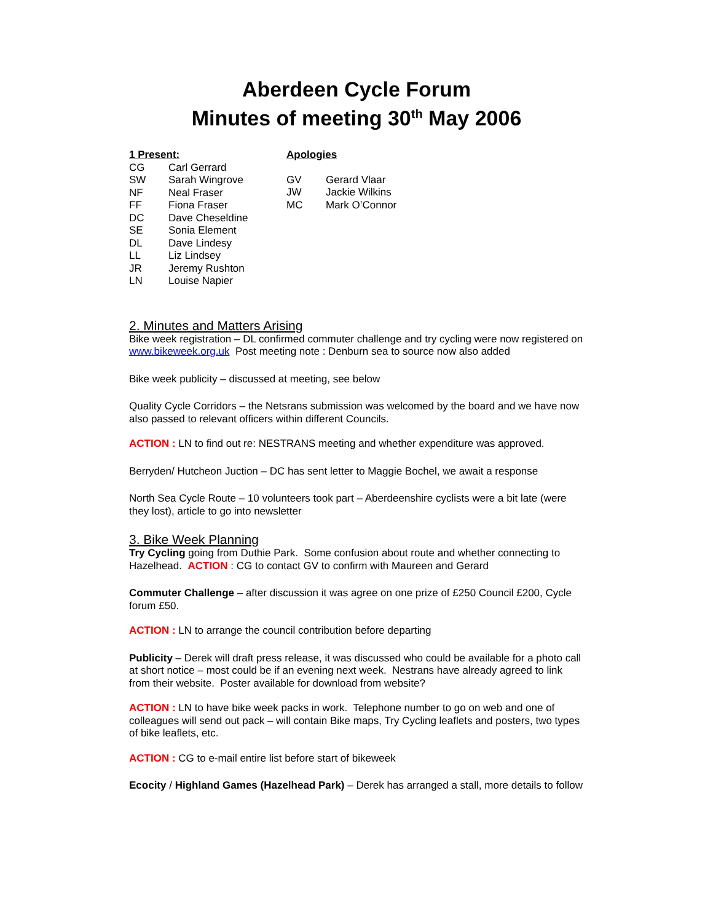Aberdeen Cycle Forum
Minutes of meeting 30<sup>th</sup> May 2006
1 Present:
| CG | Carl Gerrard |
| SW | Sarah Wingrove |
| NF | Neal Fraser |
| FF | Fiona Fraser |
| DC | Dave Cheseldine |
| SE | Sonia Element |
| DL | Dave Lindesy |
| LL | Liz Lindsey |
| JR | Jeremy Rushton |
| LN | Louise Napier |
Apologies
| GV | Gerard Vlaar |
| JW | Jackie Wilkins |
| MC | Mark O’Connor |
2. Minutes and Matters Arising
Bike week registration – DL confirmed commuter challenge and try cycling were now registered on www.bikeweek.org.uk Post meeting note : Denburn sea to source now also added
Bike week publicity – discussed at meeting, see below
Quality Cycle Corridors – the Netsrans submission was welcomed by the board and we have now also passed to relevant officers within different Councils.
ACTION : LN to find out re: NESTRANS meeting and whether expenditure was approved.
Berryden/ Hutcheon Juction – DC has sent letter to Maggie Bochel, we await a response
North Sea Cycle Route – 10 volunteers took part – Aberdeenshire cyclists were a bit late (were they lost), article to go into newsletter
3. Bike Week Planning
Try Cycling going from Duthie Park. Some confusion about route and whether connecting to Hazelhead. ACTION : CG to contact GV to confirm with Maureen and Gerard
Commuter Challenge – after discussion it was agree on one prize of £250 Council £200, Cycle forum £50.
ACTION : LN to arrange the council contribution before departing
Publicity – Derek will draft press release, it was discussed who could be available for a photo call at short notice – most could be if an evening next week. Nestrans have already agreed to link from their website. Poster available for download from website?
ACTION : LN to have bike week packs in work. Telephone number to go on web and one of colleagues will send out pack – will contain Bike maps, Try Cycling leaflets and posters, two types of bike leaflets, etc.
ACTION : CG to e-mail entire list before start of bikeweek
Ecocity / Highland Games (Hazelhead Park) – Derek has arranged a stall, more details to follow